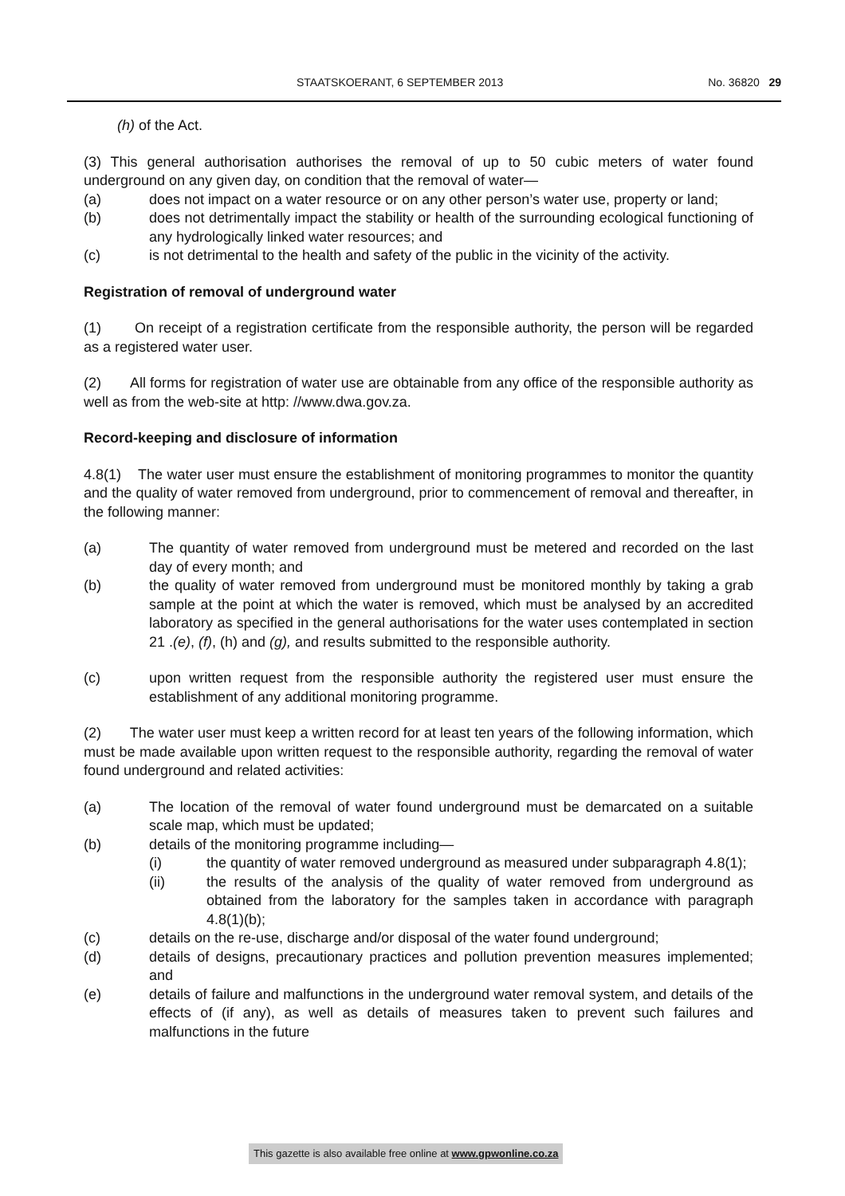STAATSKOERANT, 6 SEPTEMBER 2013 No. 36820 29
(h) of the Act.
(3) This general authorisation authorises the removal of up to 50 cubic meters of water found underground on any given day, on condition that the removal of water—
(a) does not impact on a water resource or on any other person’s water use, property or land;
(b) does not detrimentally impact the stability or health of the surrounding ecological functioning of any hydrologically linked water resources; and
(c) is not detrimental to the health and safety of the public in the vicinity of the activity.
Registration of removal of underground water
(1) On receipt of a registration certificate from the responsible authority, the person will be regarded as a registered water user.
(2) All forms for registration of water use are obtainable from any office of the responsible authority as well as from the web-site at http: //www.dwa.gov.za.
Record-keeping and disclosure of information
4.8(1) The water user must ensure the establishment of monitoring programmes to monitor the quantity and the quality of water removed from underground, prior to commencement of removal and thereafter, in the following manner:
(a) The quantity of water removed from underground must be metered and recorded on the last day of every month; and
(b) the quality of water removed from underground must be monitored monthly by taking a grab sample at the point at which the water is removed, which must be analysed by an accredited laboratory as specified in the general authorisations for the water uses contemplated in section 21 .(e), (f), (h) and (g), and results submitted to the responsible authority.
(c) upon written request from the responsible authority the registered user must ensure the establishment of any additional monitoring programme.
(2) The water user must keep a written record for at least ten years of the following information, which must be made available upon written request to the responsible authority, regarding the removal of water found underground and related activities:
(a) The location of the removal of water found underground must be demarcated on a suitable scale map, which must be updated;
(b) details of the monitoring programme including—
(i) the quantity of water removed underground as measured under subparagraph 4.8(1);
(ii) the results of the analysis of the quality of water removed from underground as obtained from the laboratory for the samples taken in accordance with paragraph 4.8(1)(b);
(c) details on the re-use, discharge and/or disposal of the water found underground;
(d) details of designs, precautionary practices and pollution prevention measures implemented; and
(e) details of failure and malfunctions in the underground water removal system, and details of the effects of (if any), as well as details of measures taken to prevent such failures and malfunctions in the future
This gazette is also available free online at www.gpwonline.co.za